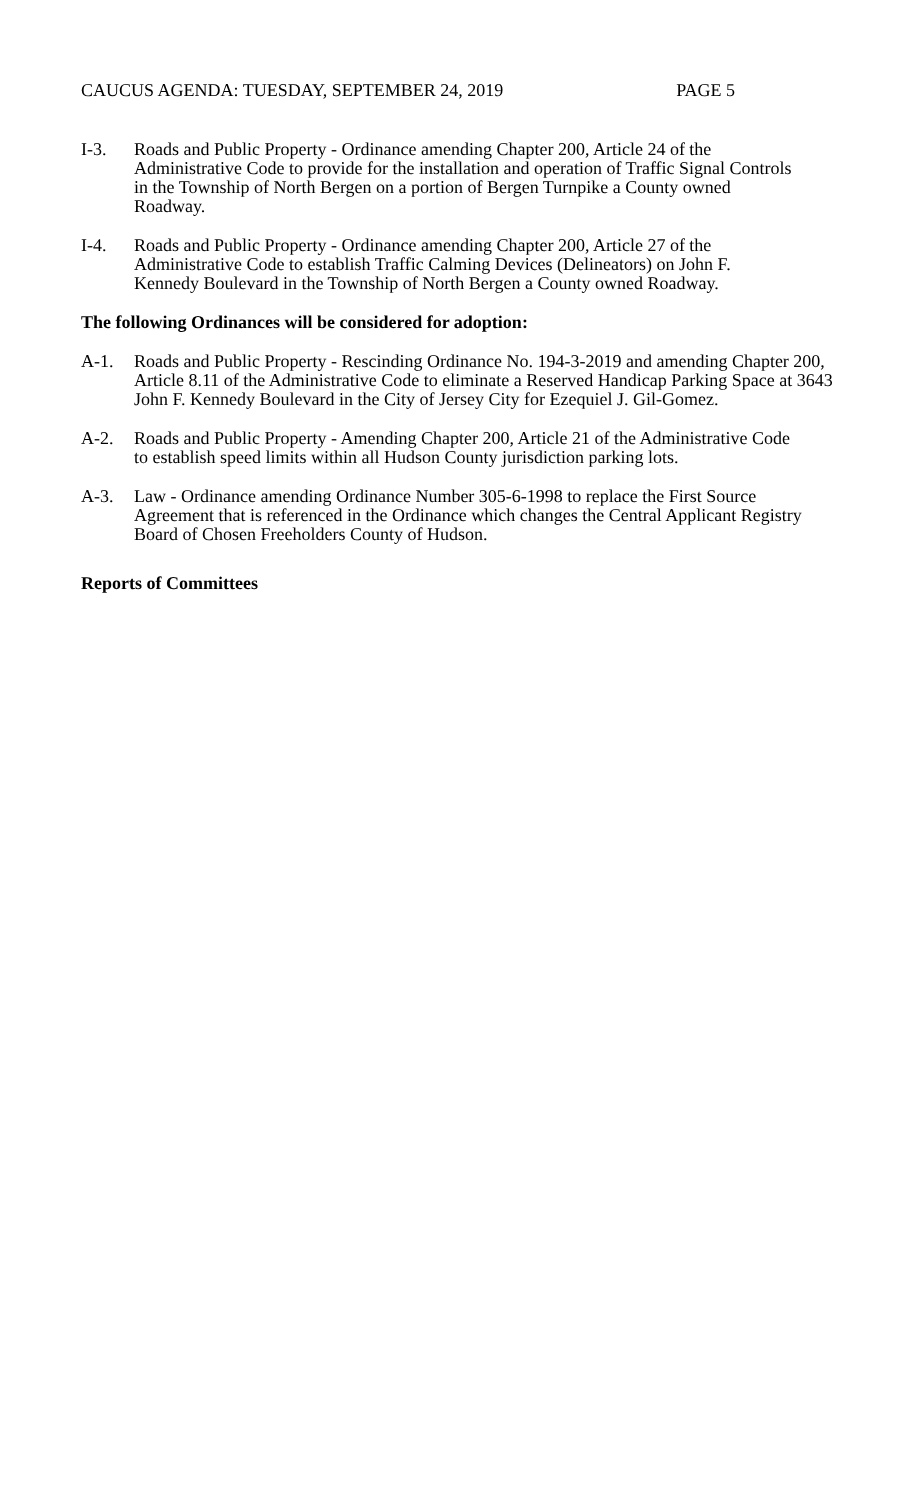CAUCUS AGENDA: TUESDAY, SEPTEMBER 24, 2019 PAGE 5
I-3. Roads and Public Property - Ordinance amending Chapter 200, Article 24 of the Administrative Code to provide for the installation and operation of Traffic Signal Controls in the Township of North Bergen on a portion of Bergen Turnpike a County owned Roadway.
I-4. Roads and Public Property - Ordinance amending Chapter 200, Article 27 of the Administrative Code to establish Traffic Calming Devices (Delineators) on John F. Kennedy Boulevard in the Township of North Bergen a County owned Roadway.
The following Ordinances will be considered for adoption:
A-1. Roads and Public Property - Rescinding Ordinance No. 194-3-2019 and amending Chapter 200, Article 8.11 of the Administrative Code to eliminate a Reserved Handicap Parking Space at 3643 John F. Kennedy Boulevard in the City of Jersey City for Ezequiel J. Gil-Gomez.
A-2. Roads and Public Property - Amending Chapter 200, Article 21 of the Administrative Code to establish speed limits within all Hudson County jurisdiction parking lots.
A-3. Law - Ordinance amending Ordinance Number 305-6-1998 to replace the First Source Agreement that is referenced in the Ordinance which changes the Central Applicant Registry Board of Chosen Freeholders County of Hudson.
Reports of Committees